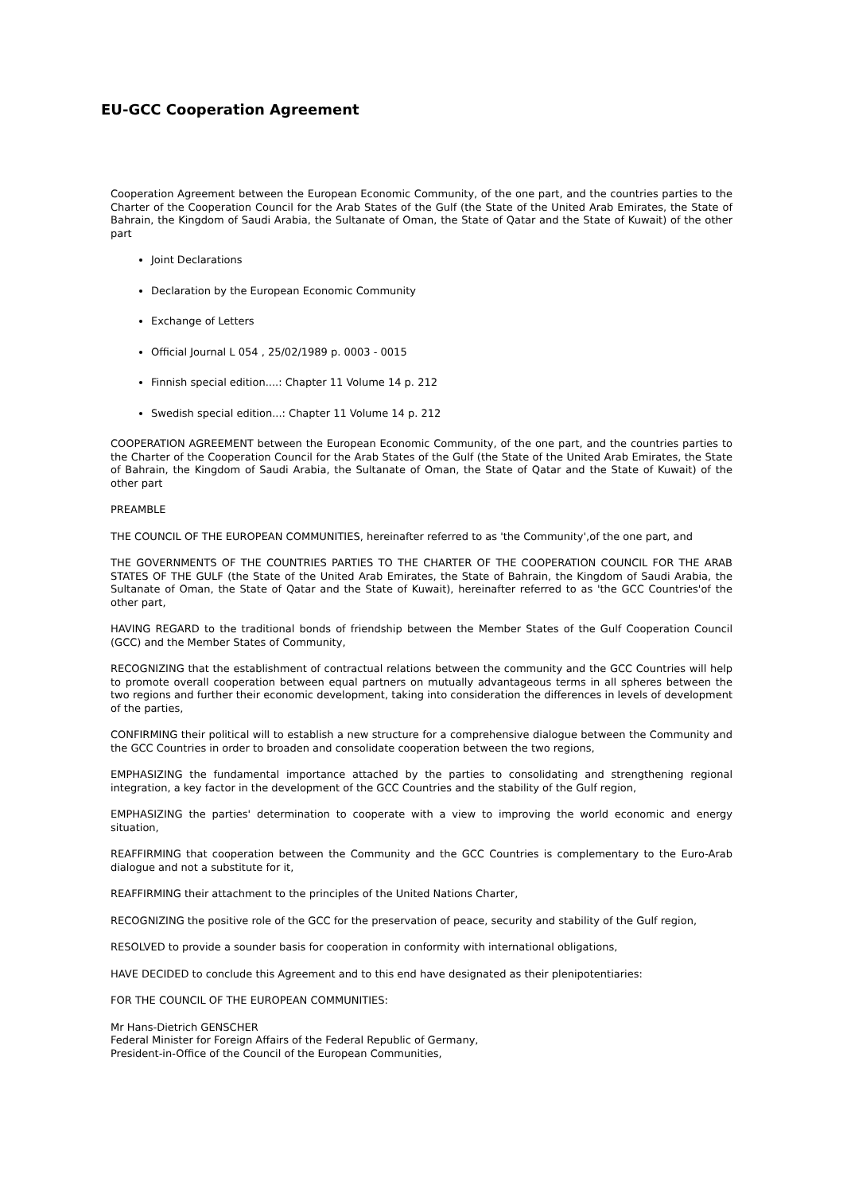EU-GCC Cooperation Agreement
Cooperation Agreement between the European Economic Community, of the one part, and the countries parties to the Charter of the Cooperation Council for the Arab States of the Gulf (the State of the United Arab Emirates, the State of Bahrain, the Kingdom of Saudi Arabia, the Sultanate of Oman, the State of Qatar and the State of Kuwait) of the other part
Joint Declarations
Declaration by the European Economic Community
Exchange of Letters
Official Journal L 054 , 25/02/1989 p. 0003 - 0015
Finnish special edition....: Chapter 11 Volume 14 p. 212
Swedish special edition...: Chapter 11 Volume 14 p. 212
COOPERATION AGREEMENT between the European Economic Community, of the one part, and the countries parties to the Charter of the Cooperation Council for the Arab States of the Gulf (the State of the United Arab Emirates, the State of Bahrain, the Kingdom of Saudi Arabia, the Sultanate of Oman, the State of Qatar and the State of Kuwait) of the other part
PREAMBLE
THE COUNCIL OF THE EUROPEAN COMMUNITIES, hereinafter referred to as 'the Community',of the one part, and
THE GOVERNMENTS OF THE COUNTRIES PARTIES TO THE CHARTER OF THE COOPERATION COUNCIL FOR THE ARAB STATES OF THE GULF (the State of the United Arab Emirates, the State of Bahrain, the Kingdom of Saudi Arabia, the Sultanate of Oman, the State of Qatar and the State of Kuwait), hereinafter referred to as 'the GCC Countries'of the other part,
HAVING REGARD to the traditional bonds of friendship between the Member States of the Gulf Cooperation Council (GCC) and the Member States of Community,
RECOGNIZING that the establishment of contractual relations between the community and the GCC Countries will help to promote overall cooperation between equal partners on mutually advantageous terms in all spheres between the two regions and further their economic development, taking into consideration the differences in levels of development of the parties,
CONFIRMING their political will to establish a new structure for a comprehensive dialogue between the Community and the GCC Countries in order to broaden and consolidate cooperation between the two regions,
EMPHASIZING the fundamental importance attached by the parties to consolidating and strengthening regional integration, a key factor in the development of the GCC Countries and the stability of the Gulf region,
EMPHASIZING the parties' determination to cooperate with a view to improving the world economic and energy situation,
REAFFIRMING that cooperation between the Community and the GCC Countries is complementary to the Euro-Arab dialogue and not a substitute for it,
REAFFIRMING their attachment to the principles of the United Nations Charter,
RECOGNIZING the positive role of the GCC for the preservation of peace, security and stability of the Gulf region,
RESOLVED to provide a sounder basis for cooperation in conformity with international obligations,
HAVE DECIDED to conclude this Agreement and to this end have designated as their plenipotentiaries:
FOR THE COUNCIL OF THE EUROPEAN COMMUNITIES:
Mr Hans-Dietrich GENSCHER
Federal Minister for Foreign Affairs of the Federal Republic of Germany,
President-in-Office of the Council of the European Communities,